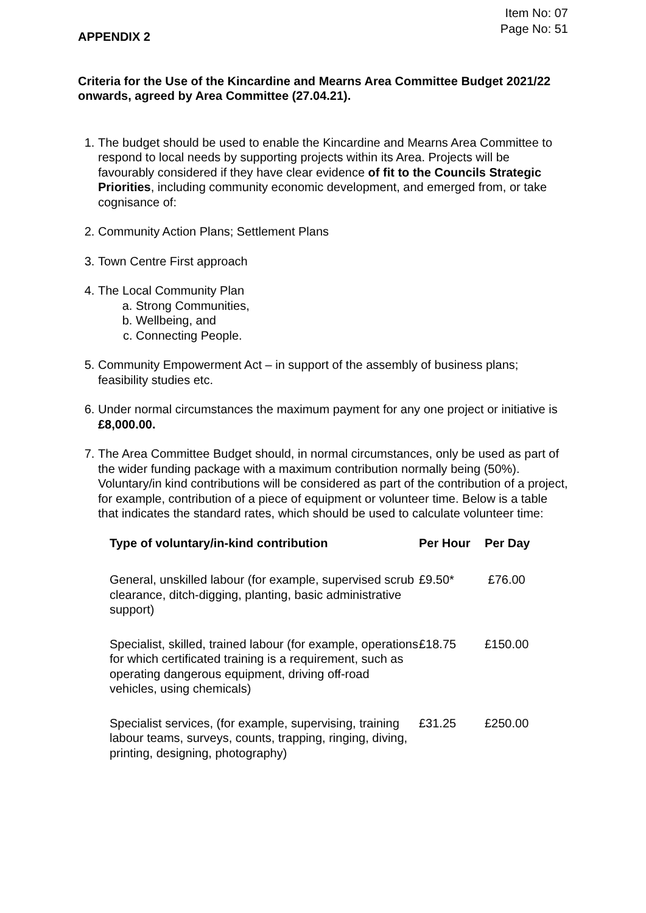Item No: 07
Page No: 51
APPENDIX 2
Criteria for the Use of the Kincardine and Mearns Area Committee Budget 2021/22 onwards, agreed by Area Committee (27.04.21).
1. The budget should be used to enable the Kincardine and Mearns Area Committee to respond to local needs by supporting projects within its Area. Projects will be favourably considered if they have clear evidence of fit to the Councils Strategic Priorities, including community economic development, and emerged from, or take cognisance of:
2. Community Action Plans; Settlement Plans
3. Town Centre First approach
4. The Local Community Plan
a. Strong Communities,
b. Wellbeing, and
c. Connecting People.
5. Community Empowerment Act – in support of the assembly of business plans; feasibility studies etc.
6. Under normal circumstances the maximum payment for any one project or initiative is £8,000.00.
7. The Area Committee Budget should, in normal circumstances, only be used as part of the wider funding package with a maximum contribution normally being (50%). Voluntary/in kind contributions will be considered as part of the contribution of a project, for example, contribution of a piece of equipment or volunteer time. Below is a table that indicates the standard rates, which should be used to calculate volunteer time:
| Type of voluntary/in-kind contribution | Per Hour | Per Day |
| --- | --- | --- |
| General, unskilled labour (for example, supervised scrub clearance, ditch-digging, planting, basic administrative support) | £9.50* | £76.00 |
| Specialist, skilled, trained labour (for example, operations for which certificated training is a requirement, such as operating dangerous equipment, driving off-road vehicles, using chemicals) | £18.75 | £150.00 |
| Specialist services, (for example, supervising, training labour teams, surveys, counts, trapping, ringing, diving, printing, designing, photography) | £31.25 | £250.00 |